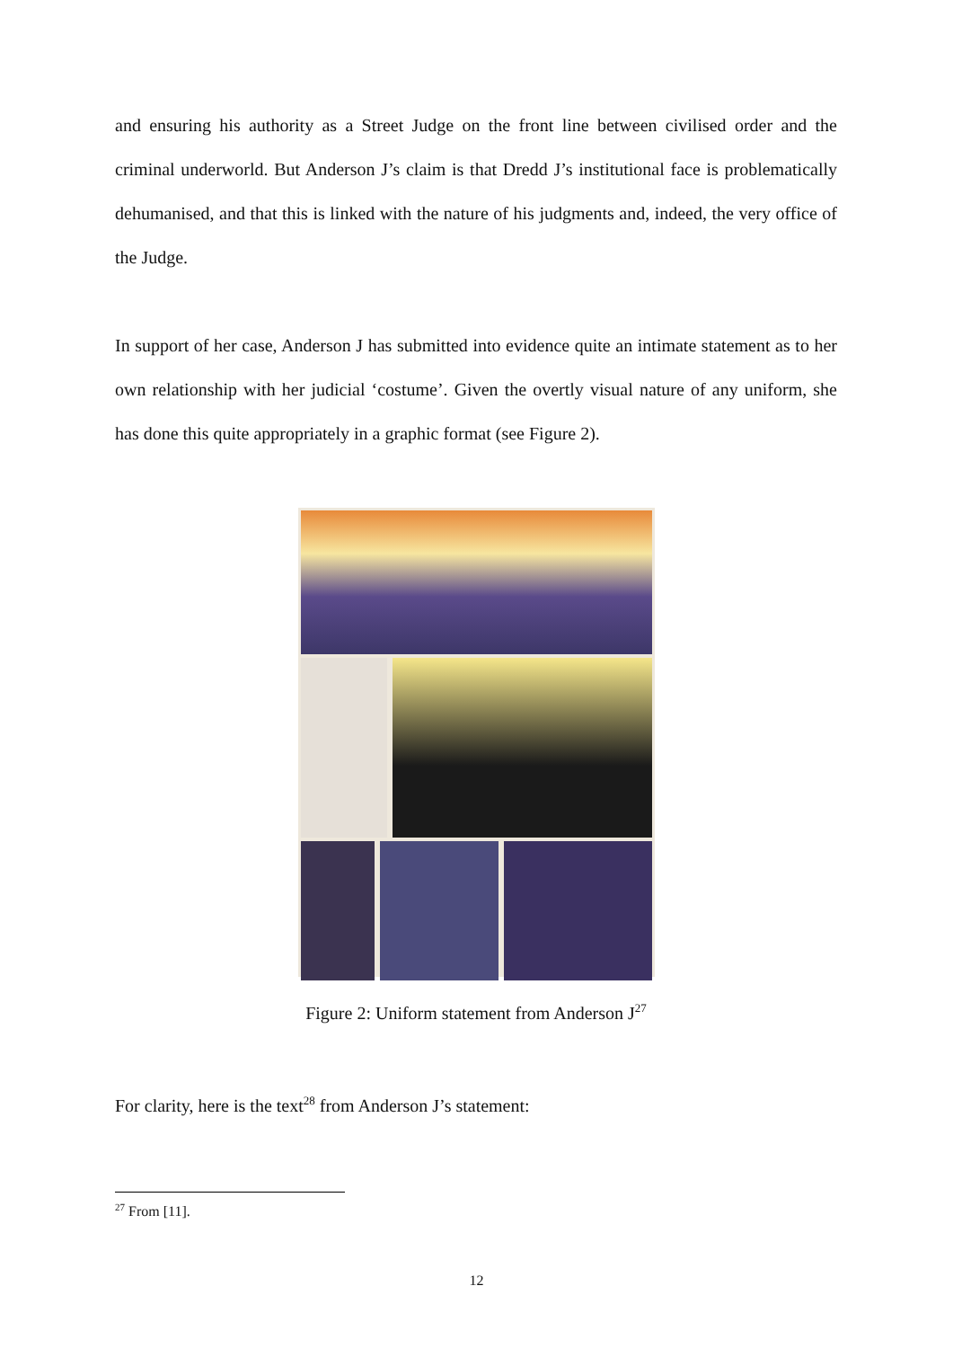and ensuring his authority as a Street Judge on the front line between civilised order and the criminal underworld. But Anderson J’s claim is that Dredd J’s institutional face is problematically dehumanised, and that this is linked with the nature of his judgments and, indeed, the very office of the Judge.
In support of her case, Anderson J has submitted into evidence quite an intimate statement as to her own relationship with her judicial ‘costume’. Given the overtly visual nature of any uniform, she has done this quite appropriately in a graphic format (see Figure 2).
Figure 2: Uniform statement from Anderson J<sup>27</sup>
For clarity, here is the text<sup>28</sup> from Anderson J’s statement:
<sup>27</sup> From [11].
12